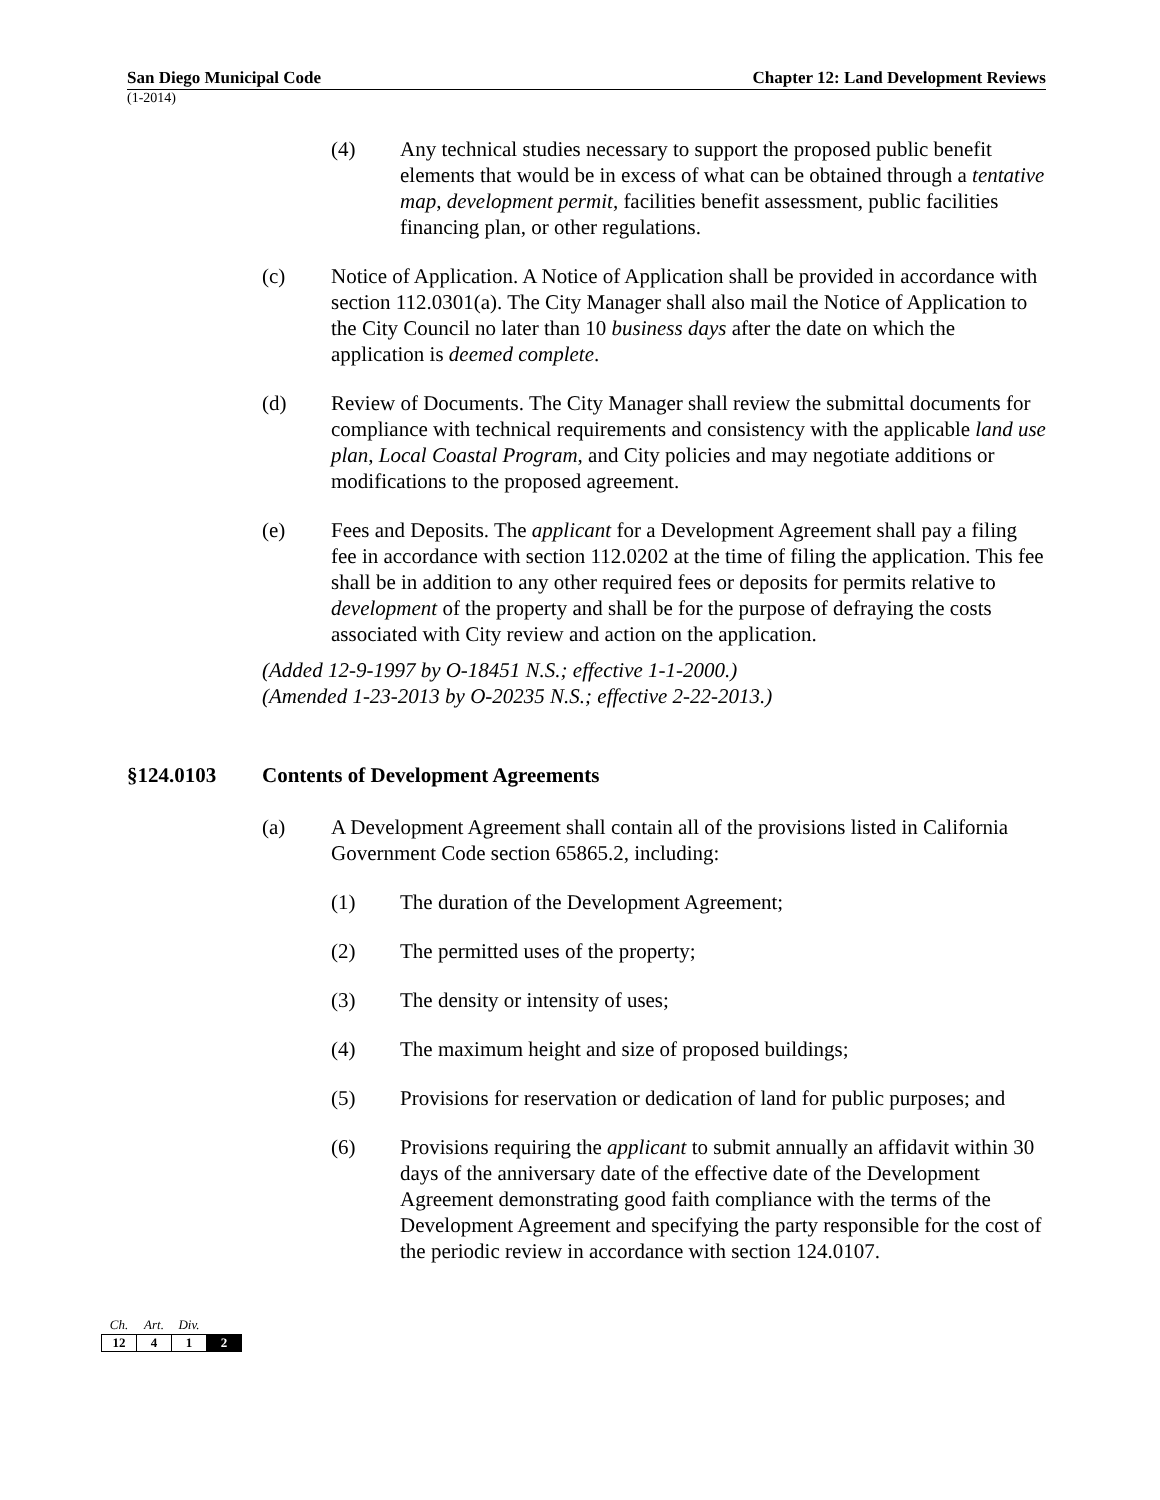San Diego Municipal Code Chapter 12: Land Development Reviews
(1-2014)
(4) Any technical studies necessary to support the proposed public benefit elements that would be in excess of what can be obtained through a tentative map, development permit, facilities benefit assessment, public facilities financing plan, or other regulations.
(c) Notice of Application. A Notice of Application shall be provided in accordance with section 112.0301(a). The City Manager shall also mail the Notice of Application to the City Council no later than 10 business days after the date on which the application is deemed complete.
(d) Review of Documents. The City Manager shall review the submittal documents for compliance with technical requirements and consistency with the applicable land use plan, Local Coastal Program, and City policies and may negotiate additions or modifications to the proposed agreement.
(e) Fees and Deposits. The applicant for a Development Agreement shall pay a filing fee in accordance with section 112.0202 at the time of filing the application. This fee shall be in addition to any other required fees or deposits for permits relative to development of the property and shall be for the purpose of defraying the costs associated with City review and action on the application.
(Added 12-9-1997 by O-18451 N.S.; effective 1-1-2000.)
(Amended 1-23-2013 by O-20235 N.S.; effective 2-22-2013.)
§124.0103 Contents of Development Agreements
(a) A Development Agreement shall contain all of the provisions listed in California Government Code section 65865.2, including:
(1) The duration of the Development Agreement;
(2) The permitted uses of the property;
(3) The density or intensity of uses;
(4) The maximum height and size of proposed buildings;
(5) Provisions for reservation or dedication of land for public purposes; and
(6) Provisions requiring the applicant to submit annually an affidavit within 30 days of the anniversary date of the effective date of the Development Agreement demonstrating good faith compliance with the terms of the Development Agreement and specifying the party responsible for the cost of the periodic review in accordance with section 124.0107.
| Ch. | Art. | Div. | |
| --- | --- | --- | --- |
| 12 | 4 | 1 | 2 |